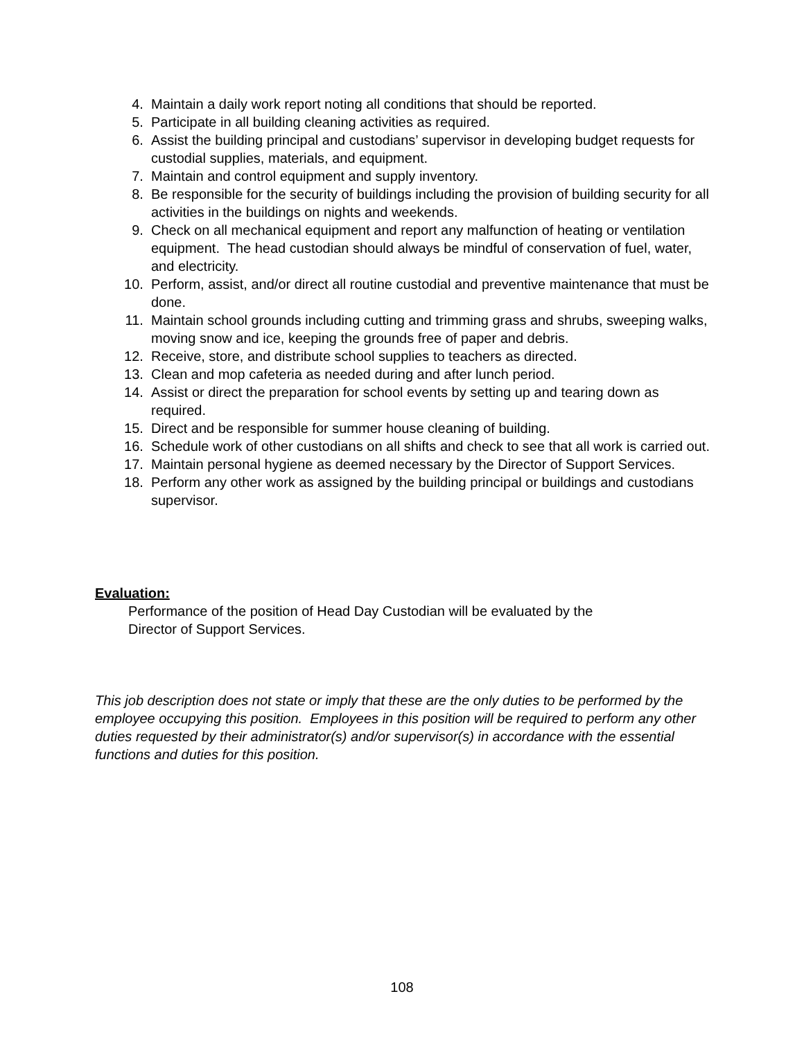4. Maintain a daily work report noting all conditions that should be reported.
5. Participate in all building cleaning activities as required.
6. Assist the building principal and custodians’ supervisor in developing budget requests for custodial supplies, materials, and equipment.
7. Maintain and control equipment and supply inventory.
8. Be responsible for the security of buildings including the provision of building security for all activities in the buildings on nights and weekends.
9. Check on all mechanical equipment and report any malfunction of heating or ventilation equipment. The head custodian should always be mindful of conservation of fuel, water, and electricity.
10. Perform, assist, and/or direct all routine custodial and preventive maintenance that must be done.
11. Maintain school grounds including cutting and trimming grass and shrubs, sweeping walks, moving snow and ice, keeping the grounds free of paper and debris.
12. Receive, store, and distribute school supplies to teachers as directed.
13. Clean and mop cafeteria as needed during and after lunch period.
14. Assist or direct the preparation for school events by setting up and tearing down as required.
15. Direct and be responsible for summer house cleaning of building.
16. Schedule work of other custodians on all shifts and check to see that all work is carried out.
17. Maintain personal hygiene as deemed necessary by the Director of Support Services.
18. Perform any other work as assigned by the building principal or buildings and custodians supervisor.
Evaluation:
Performance of the position of Head Day Custodian will be evaluated by the
Director of Support Services.
This job description does not state or imply that these are the only duties to be performed by the employee occupying this position. Employees in this position will be required to perform any other duties requested by their administrator(s) and/or supervisor(s) in accordance with the essential functions and duties for this position.
108